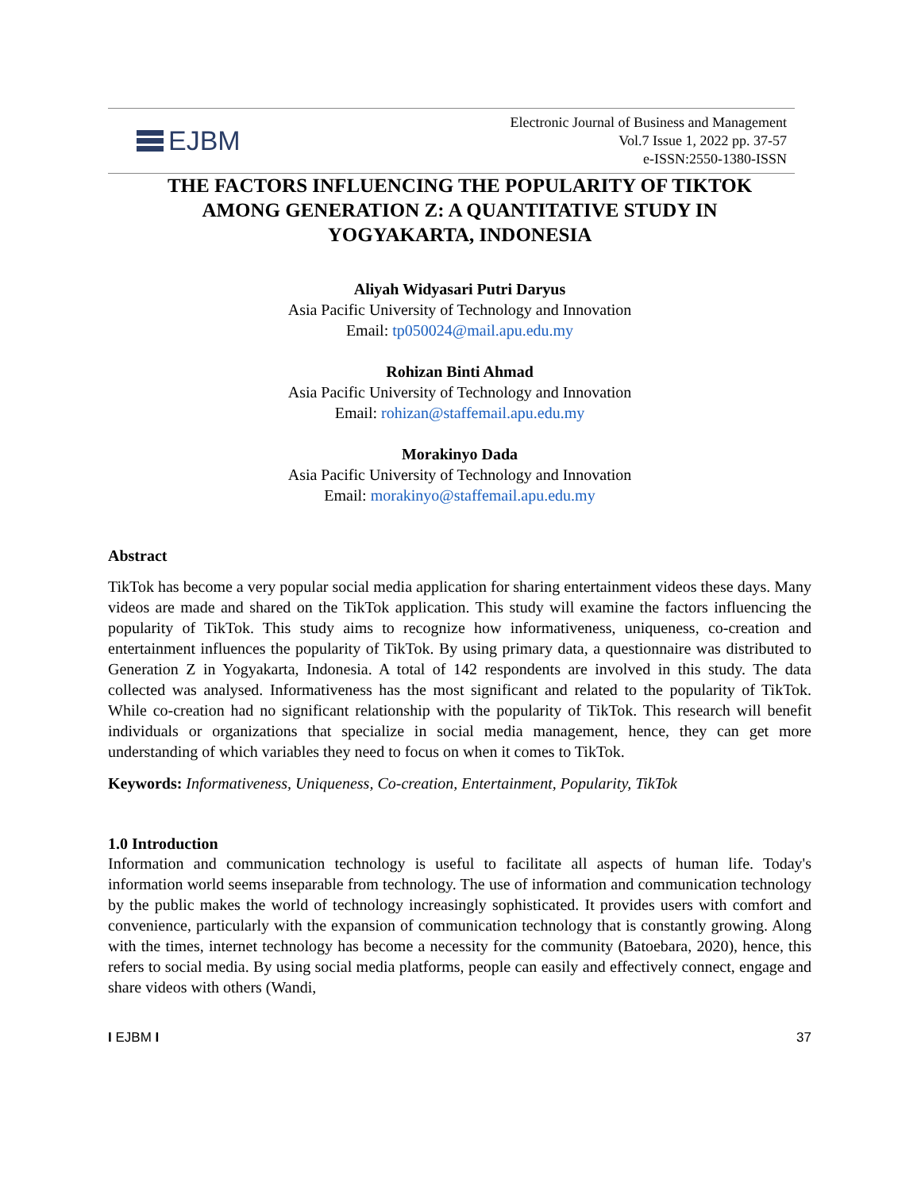EJBM
Electronic Journal of Business and Management
Vol.7 Issue 1, 2022 pp. 37-57
e-ISSN:2550-1380-ISSN
THE FACTORS INFLUENCING THE POPULARITY OF TIKTOK AMONG GENERATION Z: A QUANTITATIVE STUDY IN YOGYAKARTA, INDONESIA
Aliyah Widyasari Putri Daryus
Asia Pacific University of Technology and Innovation
Email: tp050024@mail.apu.edu.my
Rohizan Binti Ahmad
Asia Pacific University of Technology and Innovation
Email: rohizan@staffemail.apu.edu.my
Morakinyo Dada
Asia Pacific University of Technology and Innovation
Email: morakinyo@staffemail.apu.edu.my
Abstract
TikTok has become a very popular social media application for sharing entertainment videos these days. Many videos are made and shared on the TikTok application. This study will examine the factors influencing the popularity of TikTok. This study aims to recognize how informativeness, uniqueness, co-creation and entertainment influences the popularity of TikTok. By using primary data, a questionnaire was distributed to Generation Z in Yogyakarta, Indonesia. A total of 142 respondents are involved in this study. The data collected was analysed. Informativeness has the most significant and related to the popularity of TikTok. While co-creation had no significant relationship with the popularity of TikTok. This research will benefit individuals or organizations that specialize in social media management, hence, they can get more understanding of which variables they need to focus on when it comes to TikTok.
Keywords: Informativeness, Uniqueness, Co-creation, Entertainment, Popularity, TikTok
1.0 Introduction
Information and communication technology is useful to facilitate all aspects of human life. Today's information world seems inseparable from technology. The use of information and communication technology by the public makes the world of technology increasingly sophisticated. It provides users with comfort and convenience, particularly with the expansion of communication technology that is constantly growing. Along with the times, internet technology has become a necessity for the community (Batoebara, 2020), hence, this refers to social media. By using social media platforms, people can easily and effectively connect, engage and share videos with others (Wandi,
I EJBM I 37